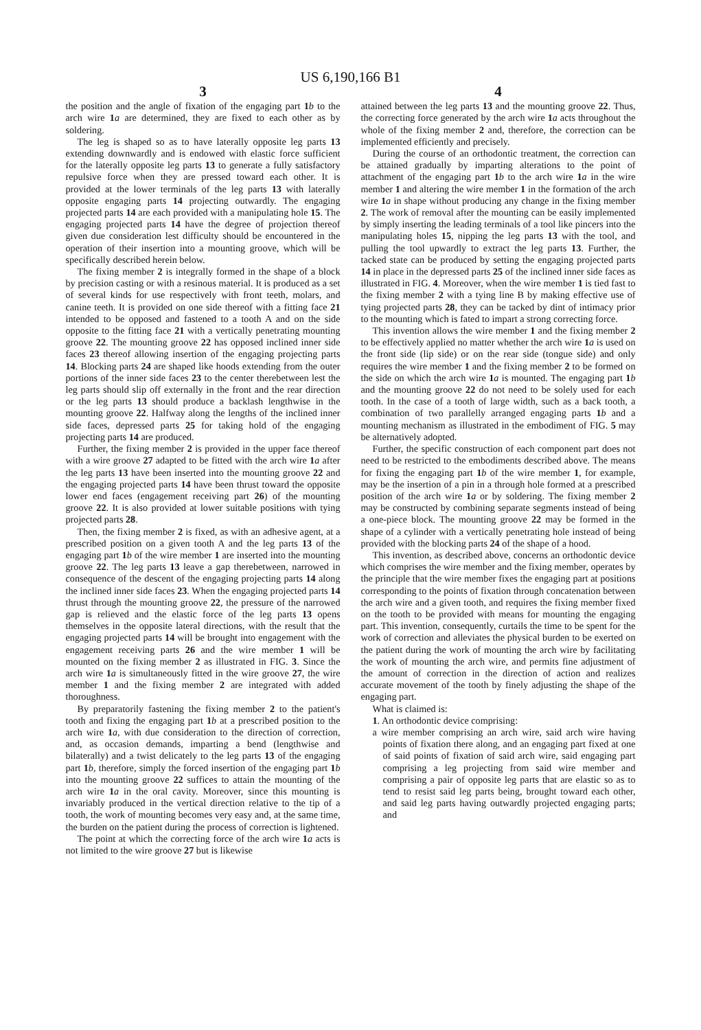US 6,190,166 B1
3
the position and the angle of fixation of the engaging part 1 b to the arch wire 1 a are determined, they are fixed to each other as by soldering.
The leg is shaped so as to have laterally opposite leg parts 13 extending downwardly and is endowed with elastic force sufficient for the laterally opposite leg parts 13 to generate a fully satisfactory repulsive force when they are pressed toward each other. It is provided at the lower terminals of the leg parts 13 with laterally opposite engaging parts 14 projecting outwardly. The engaging projected parts 14 are each provided with a manipulating hole 15. The engaging projected parts 14 have the degree of projection thereof given due consideration lest difficulty should be encountered in the operation of their insertion into a mounting groove, which will be specifically described herein below.
The fixing member 2 is integrally formed in the shape of a block by precision casting or with a resinous material. It is produced as a set of several kinds for use respectively with front teeth, molars, and canine teeth. It is provided on one side thereof with a fitting face 21 intended to be opposed and fastened to a tooth A and on the side opposite to the fitting face 21 with a vertically penetrating mounting groove 22. The mounting groove 22 has opposed inclined inner side faces 23 thereof allowing insertion of the engaging projecting parts 14. Blocking parts 24 are shaped like hoods extending from the outer portions of the inner side faces 23 to the center therebetween lest the leg parts should slip off externally in the front and the rear direction or the leg parts 13 should produce a backlash lengthwise in the mounting groove 22. Halfway along the lengths of the inclined inner side faces, depressed parts 25 for taking hold of the engaging projecting parts 14 are produced.
Further, the fixing member 2 is provided in the upper face thereof with a wire groove 27 adapted to be fitted with the arch wire 1 a after the leg parts 13 have been inserted into the mounting groove 22 and the engaging projected parts 14 have been thrust toward the opposite lower end faces (engagement receiving part 26) of the mounting groove 22. It is also provided at lower suitable positions with tying projected parts 28.
Then, the fixing member 2 is fixed, as with an adhesive agent, at a prescribed position on a given tooth A and the leg parts 13 of the engaging part 1 b of the wire member 1 are inserted into the mounting groove 22. The leg parts 13 leave a gap therebetween, narrowed in consequence of the descent of the engaging projecting parts 14 along the inclined inner side faces 23. When the engaging projected parts 14 thrust through the mounting groove 22, the pressure of the narrowed gap is relieved and the elastic force of the leg parts 13 opens themselves in the opposite lateral directions, with the result that the engaging projected parts 14 will be brought into engagement with the engagement receiving parts 26 and the wire member 1 will be mounted on the fixing member 2 as illustrated in FIG. 3. Since the arch wire 1 a is simultaneously fitted in the wire groove 27, the wire member 1 and the fixing member 2 are integrated with added thoroughness.
By preparatorily fastening the fixing member 2 to the patient's tooth and fixing the engaging part 1 b at a prescribed position to the arch wire 1 a, with due consideration to the direction of correction, and, as occasion demands, imparting a bend (lengthwise and bilaterally) and a twist delicately to the leg parts 13 of the engaging part 1 b, therefore, simply the forced insertion of the engaging part 1 b into the mounting groove 22 suffices to attain the mounting of the arch wire 1 a in the oral cavity. Moreover, since this mounting is invariably produced in the vertical direction relative to the tip of a tooth, the work of mounting becomes very easy and, at the same time, the burden on the patient during the process of correction is lightened.
The point at which the correcting force of the arch wire 1 a acts is not limited to the wire groove 27 but is likewise
4
attained between the leg parts 13 and the mounting groove 22. Thus, the correcting force generated by the arch wire 1 a acts throughout the whole of the fixing member 2 and, therefore, the correction can be implemented efficiently and precisely.
During the course of an orthodontic treatment, the correction can be attained gradually by imparting alterations to the point of attachment of the engaging part 1 b to the arch wire 1 a in the wire member 1 and altering the wire member 1 in the formation of the arch wire 1 a in shape without producing any change in the fixing member 2. The work of removal after the mounting can be easily implemented by simply inserting the leading terminals of a tool like pincers into the manipulating holes 15, nipping the leg parts 13 with the tool, and pulling the tool upwardly to extract the leg parts 13. Further, the tacked state can be produced by setting the engaging projected parts 14 in place in the depressed parts 25 of the inclined inner side faces as illustrated in FIG. 4. Moreover, when the wire member 1 is tied fast to the fixing member 2 with a tying line B by making effective use of tying projected parts 28, they can be tacked by dint of intimacy prior to the mounting which is fated to impart a strong correcting force.
This invention allows the wire member 1 and the fixing member 2 to be effectively applied no matter whether the arch wire 1 a is used on the front side (lip side) or on the rear side (tongue side) and only requires the wire member 1 and the fixing member 2 to be formed on the side on which the arch wire 1 a is mounted. The engaging part 1 b and the mounting groove 22 do not need to be solely used for each tooth. In the case of a tooth of large width, such as a back tooth, a combination of two parallelly arranged engaging parts 1 b and a mounting mechanism as illustrated in the embodiment of FIG. 5 may be alternatively adopted.
Further, the specific construction of each component part does not need to be restricted to the embodiments described above. The means for fixing the engaging part 1 b of the wire member 1, for example, may be the insertion of a pin in a through hole formed at a prescribed position of the arch wire 1 a or by soldering. The fixing member 2 may be constructed by combining separate segments instead of being a one-piece block. The mounting groove 22 may be formed in the shape of a cylinder with a vertically penetrating hole instead of being provided with the blocking parts 24 of the shape of a hood.
This invention, as described above, concerns an orthodontic device which comprises the wire member and the fixing member, operates by the principle that the wire member fixes the engaging part at positions corresponding to the points of fixation through concatenation between the arch wire and a given tooth, and requires the fixing member fixed on the tooth to be provided with means for mounting the engaging part. This invention, consequently, curtails the time to be spent for the work of correction and alleviates the physical burden to be exerted on the patient during the work of mounting the arch wire by facilitating the work of mounting the arch wire, and permits fine adjustment of the amount of correction in the direction of action and realizes accurate movement of the tooth by finely adjusting the shape of the engaging part.
What is claimed is:
1. An orthodontic device comprising:
a wire member comprising an arch wire, said arch wire having points of fixation there along, and an engaging part fixed at one of said points of fixation of said arch wire, said engaging part comprising a leg projecting from said wire member and comprising a pair of opposite leg parts that are elastic so as to tend to resist said leg parts being, brought toward each other, and said leg parts having outwardly projected engaging parts; and